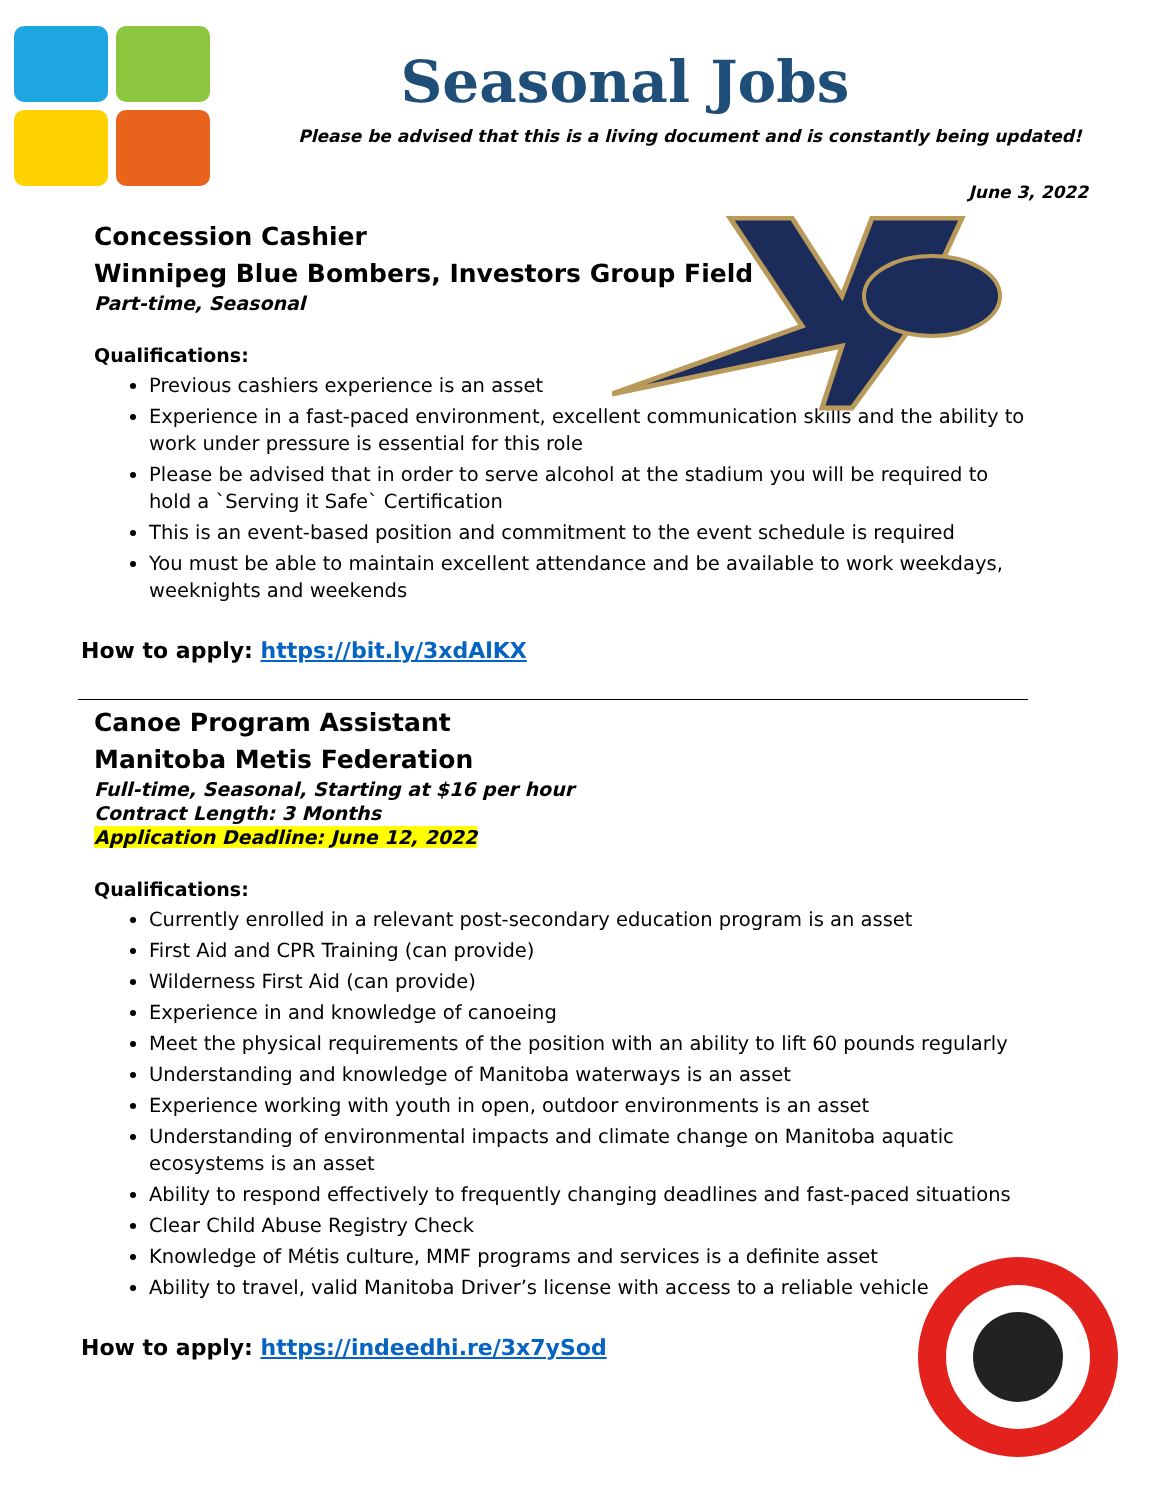Seasonal Jobs
Please be advised that this is a living document and is constantly being updated!
June 3, 2022
Concession Cashier
Winnipeg Blue Bombers, Investors Group Field
Part-time, Seasonal
Qualifications:
Previous cashiers experience is an asset
Experience in a fast-paced environment, excellent communication skills and the ability to work under pressure is essential for this role
Please be advised that in order to serve alcohol at the stadium you will be required to hold a `Serving it Safe` Certification
This is an event-based position and commitment to the event schedule is required
You must be able to maintain excellent attendance and be available to work weekdays, weeknights and weekends
How to apply: https://bit.ly/3xdAlKX
Canoe Program Assistant
Manitoba Metis Federation
Full-time, Seasonal, Starting at $16 per hour
Contract Length: 3 Months
Application Deadline: June 12, 2022
Qualifications:
Currently enrolled in a relevant post-secondary education program is an asset
First Aid and CPR Training (can provide)
Wilderness First Aid (can provide)
Experience in and knowledge of canoeing
Meet the physical requirements of the position with an ability to lift 60 pounds regularly
Understanding and knowledge of Manitoba waterways is an asset
Experience working with youth in open, outdoor environments is an asset
Understanding of environmental impacts and climate change on Manitoba aquatic ecosystems is an asset
Ability to respond effectively to frequently changing deadlines and fast-paced situations
Clear Child Abuse Registry Check
Knowledge of Métis culture, MMF programs and services is a definite asset
Ability to travel, valid Manitoba Driver’s license with access to a reliable vehicle
How to apply: https://indeedhi.re/3x7ySod